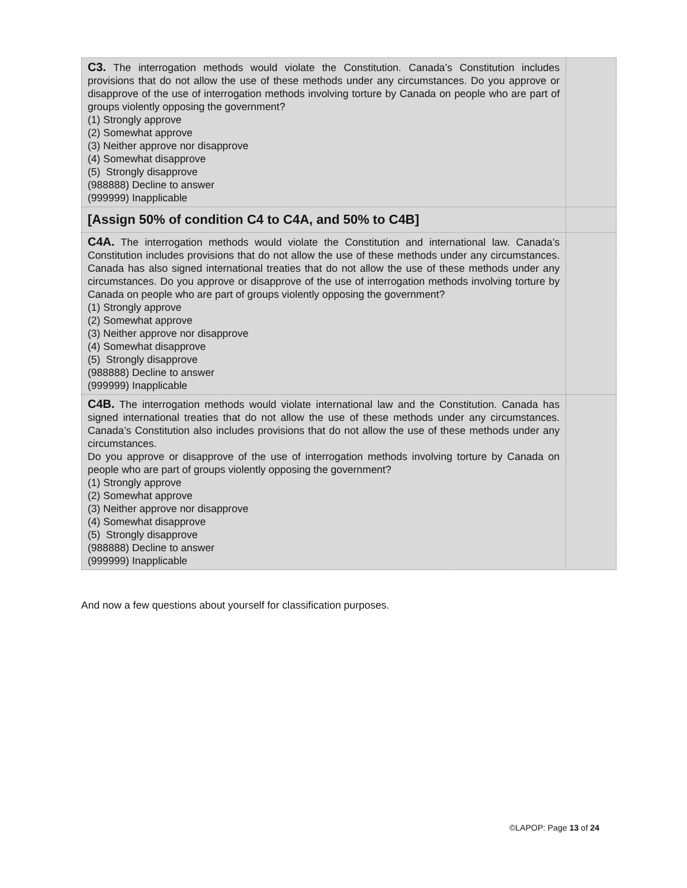| C3. The interrogation methods would violate the Constitution. Canada’s Constitution includes provisions that do not allow the use of these methods under any circumstances. Do you approve or disapprove of the use of interrogation methods involving torture by Canada on people who are part of groups violently opposing the government? (1) Strongly approve (2) Somewhat approve (3) Neither approve nor disapprove (4) Somewhat disapprove (5) Strongly disapprove (988888) Decline to answer (999999) Inapplicable | |
| [Assign 50% of condition C4 to C4A, and 50% to C4B] | |
| C4A. The interrogation methods would violate the Constitution and international law. Canada’s Constitution includes provisions that do not allow the use of these methods under any circumstances. Canada has also signed international treaties that do not allow the use of these methods under any circumstances. Do you approve or disapprove of the use of interrogation methods involving torture by Canada on people who are part of groups violently opposing the government? (1) Strongly approve (2) Somewhat approve (3) Neither approve nor disapprove (4) Somewhat disapprove (5) Strongly disapprove (988888) Decline to answer (999999) Inapplicable | |
| C4B. The interrogation methods would violate international law and the Constitution. Canada has signed international treaties that do not allow the use of these methods under any circumstances. Canada’s Constitution also includes provisions that do not allow the use of these methods under any circumstances. Do you approve or disapprove of the use of interrogation methods involving torture by Canada on people who are part of groups violently opposing the government? (1) Strongly approve (2) Somewhat approve (3) Neither approve nor disapprove (4) Somewhat disapprove (5) Strongly disapprove (988888) Decline to answer (999999) Inapplicable | |
And now a few questions about yourself for classification purposes.
©LAPOP: Page 13 of 24